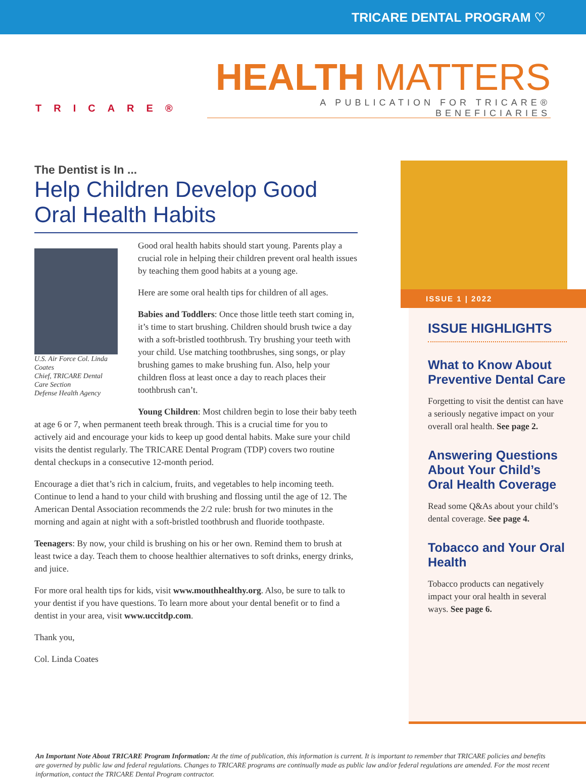TRICARE DENTAL PROGRAM ♡
TRICARE®
HEALTH MATTERS
A PUBLICATION FOR TRICARE® BENEFICIARIES
The Dentist is In ...
Help Children Develop Good Oral Health Habits
U.S. Air Force Col. Linda Coates
Chief, TRICARE Dental Care Section
Defense Health Agency
Good oral health habits should start young. Parents play a crucial role in helping their children prevent oral health issues by teaching them good habits at a young age.
Here are some oral health tips for children of all ages.
Babies and Toddlers: Once those little teeth start coming in, it’s time to start brushing. Children should brush twice a day with a soft-bristled toothbrush. Try brushing your teeth with your child. Use matching toothbrushes, sing songs, or play brushing games to make brushing fun. Also, help your children floss at least once a day to reach places their toothbrush can’t.
Young Children: Most children begin to lose their baby teeth at age 6 or 7, when permanent teeth break through. This is a crucial time for you to actively aid and encourage your kids to keep up good dental habits. Make sure your child visits the dentist regularly. The TRICARE Dental Program (TDP) covers two routine dental checkups in a consecutive 12-month period.
Encourage a diet that’s rich in calcium, fruits, and vegetables to help incoming teeth. Continue to lend a hand to your child with brushing and flossing until the age of 12. The American Dental Association recommends the 2/2 rule: brush for two minutes in the morning and again at night with a soft-bristled toothbrush and fluoride toothpaste.
Teenagers: By now, your child is brushing on his or her own. Remind them to brush at least twice a day. Teach them to choose healthier alternatives to soft drinks, energy drinks, and juice.
For more oral health tips for kids, visit www.mouthhealthy.org. Also, be sure to talk to your dentist if you have questions. To learn more about your dental benefit or to find a dentist in your area, visit www.uccitdp.com.
Thank you,
Col. Linda Coates
ISSUE 1 | 2022
ISSUE HIGHLIGHTS
What to Know About Preventive Dental Care
Forgetting to visit the dentist can have a seriously negative impact on your overall oral health. See page 2.
Answering Questions About Your Child’s Oral Health Coverage
Read some Q&As about your child’s dental coverage. See page 4.
Tobacco and Your Oral Health
Tobacco products can negatively impact your oral health in several ways. See page 6.
An Important Note About TRICARE Program Information: At the time of publication, this information is current. It is important to remember that TRICARE policies and benefits are governed by public law and federal regulations. Changes to TRICARE programs are continually made as public law and/or federal regulations are amended. For the most recent information, contact the TRICARE Dental Program contractor.